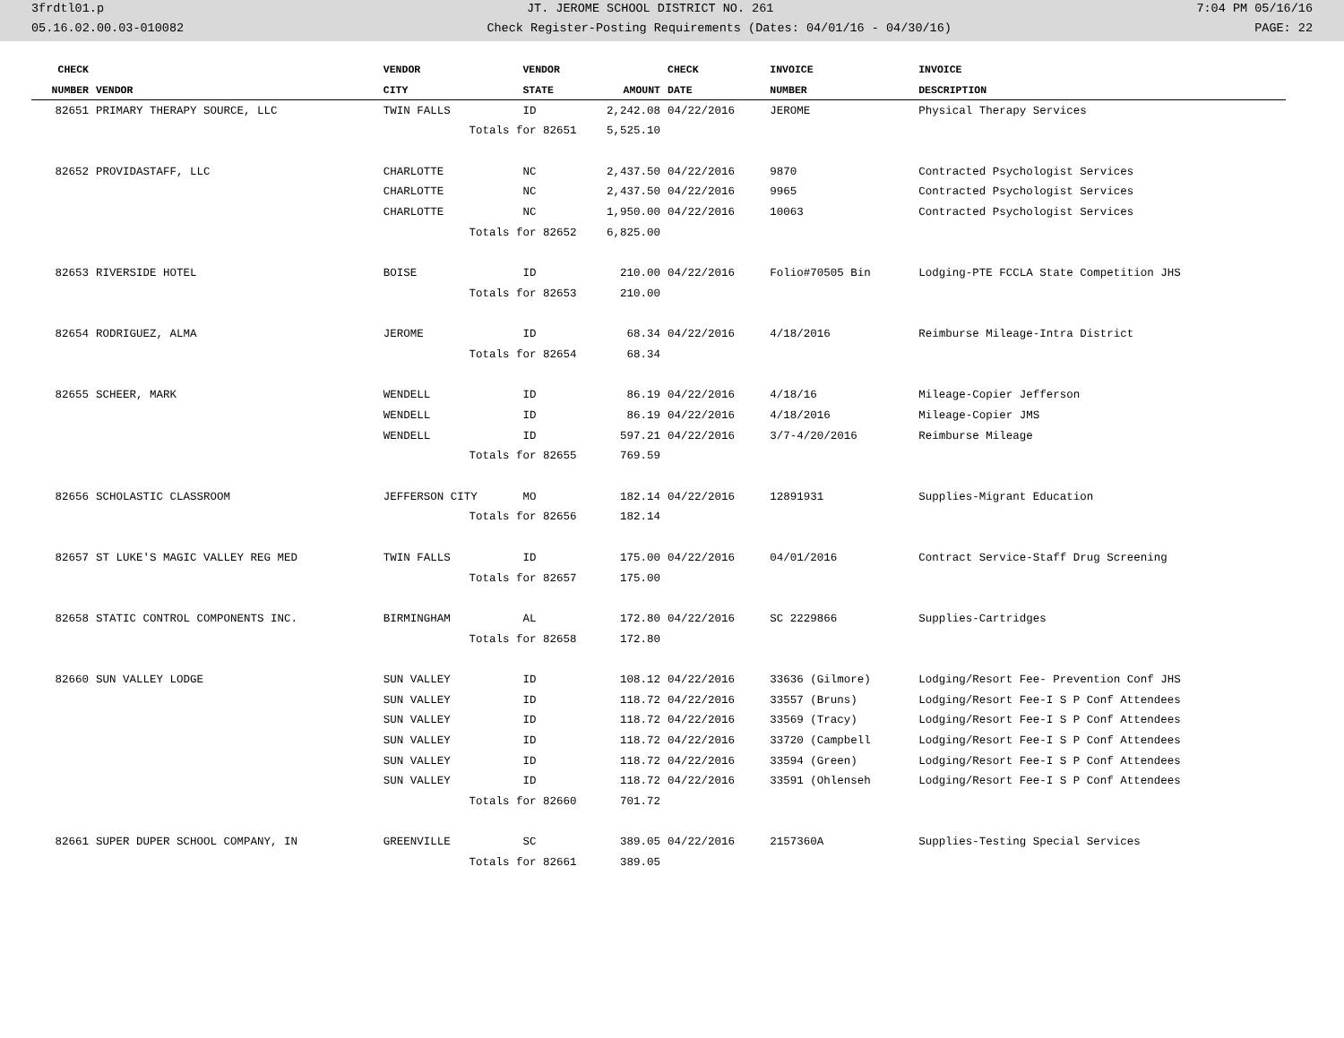3frdtl01.p JT. JEROME SCHOOL DISTRICT NO. 261 7:04 PM 05/16/16
05.16.02.00.03-010082 Check Register-Posting Requirements (Dates: 04/01/16 - 04/30/16) PAGE: 22
| CHECK | | VENDOR | VENDOR | | CHECK | INVOICE | INVOICE |
| --- | --- | --- | --- | --- | --- | --- | --- |
| NUMBER | VENDOR | CITY | STATE | AMOUNT | DATE | NUMBER | DESCRIPTION |
| 82651 | PRIMARY THERAPY SOURCE, LLC | TWIN FALLS | ID | 2,242.08 | 04/22/2016 | JEROME | Physical Therapy Services |
| | | Totals for 82651 | | 5,525.10 | | | |
| 82652 | PROVIDASTAFF, LLC | CHARLOTTE | NC | 2,437.50 | 04/22/2016 | 9870 | Contracted Psychologist Services |
| | | CHARLOTTE | NC | 2,437.50 | 04/22/2016 | 9965 | Contracted Psychologist Services |
| | | CHARLOTTE | NC | 1,950.00 | 04/22/2016 | 10063 | Contracted Psychologist Services |
| | | Totals for 82652 | | 6,825.00 | | | |
| 82653 | RIVERSIDE HOTEL | BOISE | ID | 210.00 | 04/22/2016 | Folio#70505 Bin | Lodging-PTE FCCLA State Competition JHS |
| | | Totals for 82653 | | 210.00 | | | |
| 82654 | RODRIGUEZ, ALMA | JEROME | ID | 68.34 | 04/22/2016 | 4/18/2016 | Reimburse Mileage-Intra District |
| | | Totals for 82654 | | 68.34 | | | |
| 82655 | SCHEER, MARK | WENDELL | ID | 86.19 | 04/22/2016 | 4/18/16 | Mileage-Copier Jefferson |
| | | WENDELL | ID | 86.19 | 04/22/2016 | 4/18/2016 | Mileage-Copier JMS |
| | | WENDELL | ID | 597.21 | 04/22/2016 | 3/7-4/20/2016 | Reimburse Mileage |
| | | Totals for 82655 | | 769.59 | | | |
| 82656 | SCHOLASTIC CLASSROOM | JEFFERSON CITY | MO | 182.14 | 04/22/2016 | 12891931 | Supplies-Migrant Education |
| | | Totals for 82656 | | 182.14 | | | |
| 82657 | ST LUKE'S MAGIC VALLEY REG MED | TWIN FALLS | ID | 175.00 | 04/22/2016 | 04/01/2016 | Contract Service-Staff Drug Screening |
| | | Totals for 82657 | | 175.00 | | | |
| 82658 | STATIC CONTROL COMPONENTS INC. | BIRMINGHAM | AL | 172.80 | 04/22/2016 | SC 2229866 | Supplies-Cartridges |
| | | Totals for 82658 | | 172.80 | | | |
| 82660 | SUN VALLEY LODGE | SUN VALLEY | ID | 108.12 | 04/22/2016 | 33636 (Gilmore) | Lodging/Resort Fee- Prevention Conf JHS |
| | | SUN VALLEY | ID | 118.72 | 04/22/2016 | 33557 (Bruns) | Lodging/Resort Fee-I S P Conf Attendees |
| | | SUN VALLEY | ID | 118.72 | 04/22/2016 | 33569 (Tracy) | Lodging/Resort Fee-I S P Conf Attendees |
| | | SUN VALLEY | ID | 118.72 | 04/22/2016 | 33720 (Campbell | Lodging/Resort Fee-I S P Conf Attendees |
| | | SUN VALLEY | ID | 118.72 | 04/22/2016 | 33594 (Green) | Lodging/Resort Fee-I S P Conf Attendees |
| | | SUN VALLEY | ID | 118.72 | 04/22/2016 | 33591 (Ohlenseh | Lodging/Resort Fee-I S P Conf Attendees |
| | | Totals for 82660 | | 701.72 | | | |
| 82661 | SUPER DUPER SCHOOL COMPANY, IN | GREENVILLE | SC | 389.05 | 04/22/2016 | 2157360A | Supplies-Testing Special Services |
| | | Totals for 82661 | | 389.05 | | | |